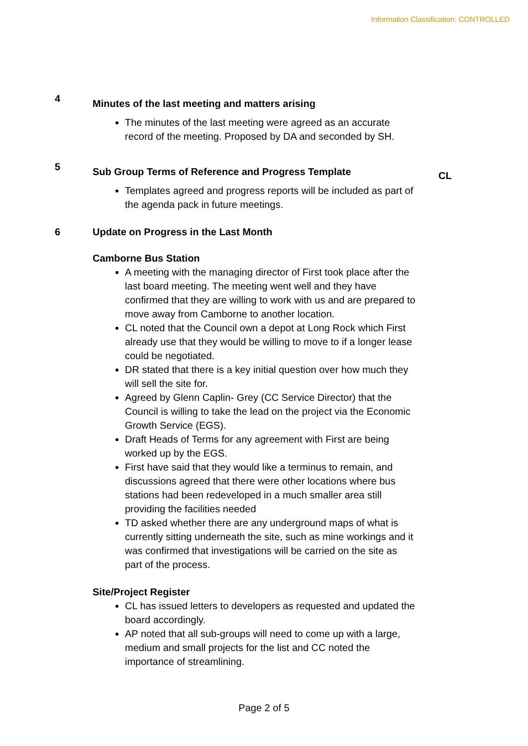Information Classification: CONTROLLED
4
Minutes of the last meeting and matters arising
The minutes of the last meeting were agreed as an accurate record of the meeting. Proposed by DA and seconded by SH.
5
Sub Group Terms of Reference and Progress Template
Templates agreed and progress reports will be included as part of the agenda pack in future meetings.
CL
6 Update on Progress in the Last Month
Camborne Bus Station
A meeting with the managing director of First took place after the last board meeting. The meeting went well and they have confirmed that they are willing to work with us and are prepared to move away from Camborne to another location.
CL noted that the Council own a depot at Long Rock which First already use that they would be willing to move to if a longer lease could be negotiated.
DR stated that there is a key initial question over how much they will sell the site for.
Agreed by Glenn Caplin- Grey (CC Service Director) that the Council is willing to take the lead on the project via the Economic Growth Service (EGS).
Draft Heads of Terms for any agreement with First are being worked up by the EGS.
First have said that they would like a terminus to remain, and discussions agreed that there were other locations where bus stations had been redeveloped in a much smaller area still providing the facilities needed
TD asked whether there are any underground maps of what is currently sitting underneath the site, such as mine workings and it was confirmed that investigations will be carried on the site as part of the process.
Site/Project Register
CL has issued letters to developers as requested and updated the board accordingly.
AP noted that all sub-groups will need to come up with a large, medium and small projects for the list and CC noted the importance of streamlining.
Page 2 of 5